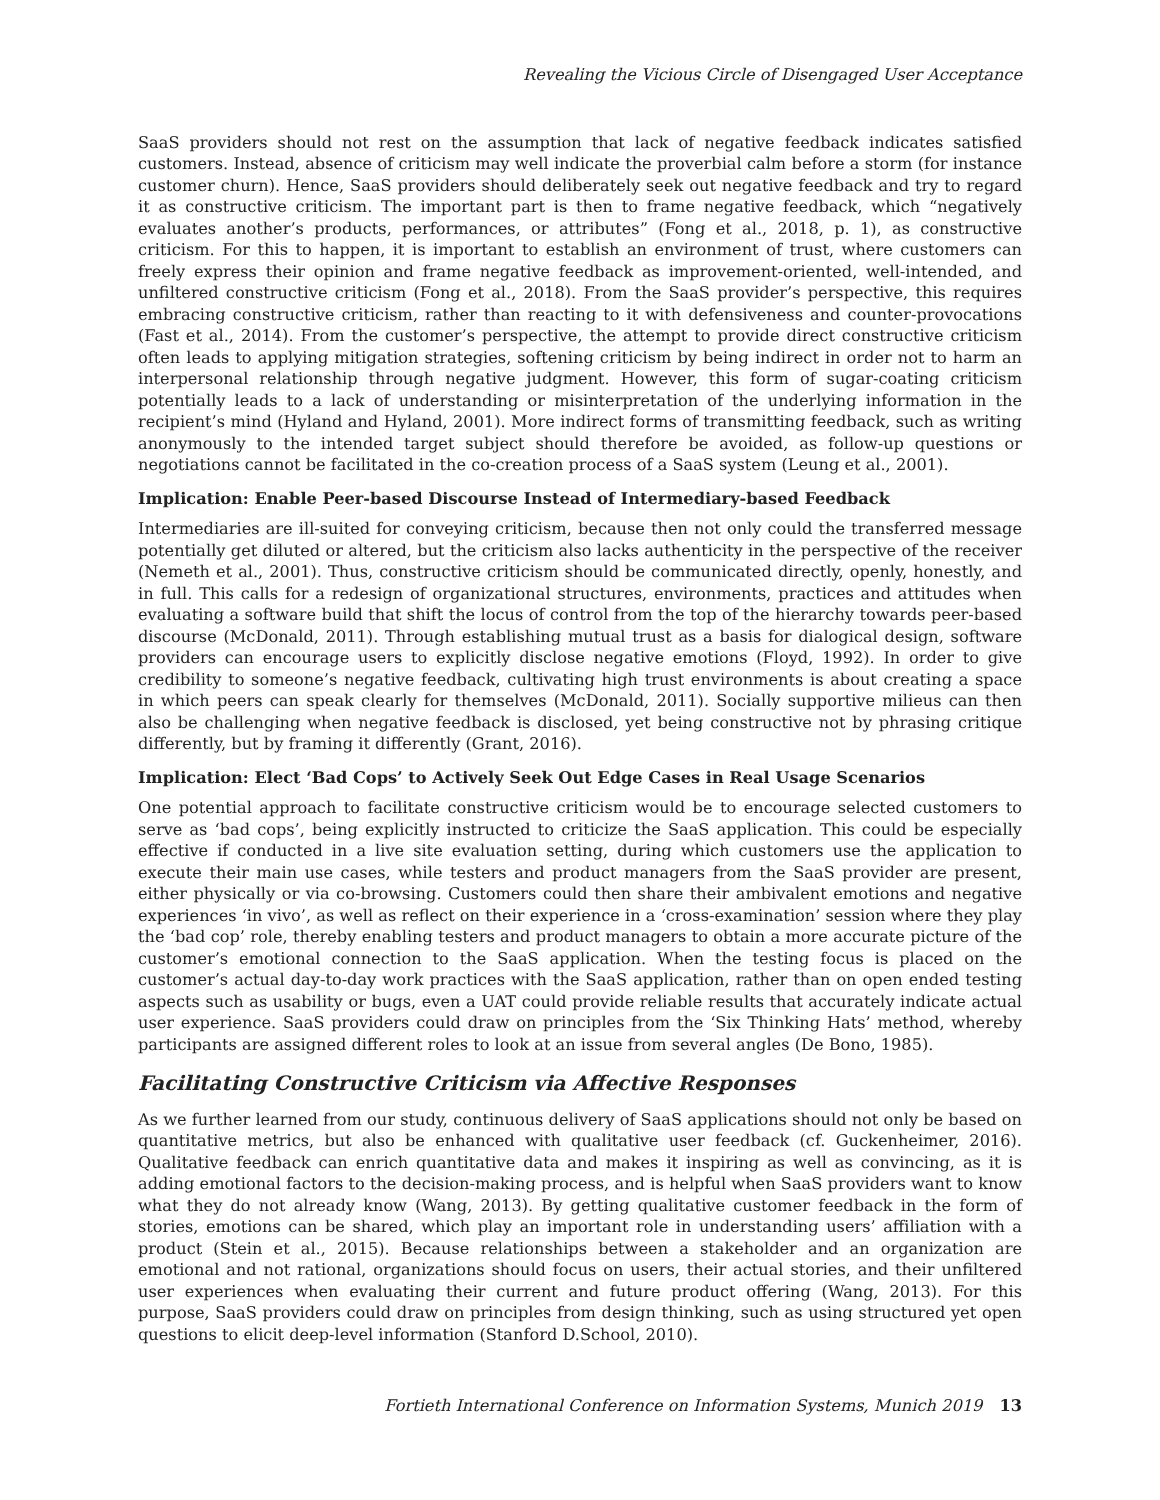Revealing the Vicious Circle of Disengaged User Acceptance
SaaS providers should not rest on the assumption that lack of negative feedback indicates satisfied customers. Instead, absence of criticism may well indicate the proverbial calm before a storm (for instance customer churn). Hence, SaaS providers should deliberately seek out negative feedback and try to regard it as constructive criticism. The important part is then to frame negative feedback, which “negatively evaluates another’s products, performances, or attributes” (Fong et al., 2018, p. 1), as constructive criticism. For this to happen, it is important to establish an environment of trust, where customers can freely express their opinion and frame negative feedback as improvement-oriented, well-intended, and unfiltered constructive criticism (Fong et al., 2018). From the SaaS provider’s perspective, this requires embracing constructive criticism, rather than reacting to it with defensiveness and counter-provocations (Fast et al., 2014). From the customer’s perspective, the attempt to provide direct constructive criticism often leads to applying mitigation strategies, softening criticism by being indirect in order not to harm an interpersonal relationship through negative judgment. However, this form of sugar-coating criticism potentially leads to a lack of understanding or misinterpretation of the underlying information in the recipient’s mind (Hyland and Hyland, 2001). More indirect forms of transmitting feedback, such as writing anonymously to the intended target subject should therefore be avoided, as follow-up questions or negotiations cannot be facilitated in the co-creation process of a SaaS system (Leung et al., 2001).
Implication: Enable Peer-based Discourse Instead of Intermediary-based Feedback
Intermediaries are ill-suited for conveying criticism, because then not only could the transferred message potentially get diluted or altered, but the criticism also lacks authenticity in the perspective of the receiver (Nemeth et al., 2001). Thus, constructive criticism should be communicated directly, openly, honestly, and in full. This calls for a redesign of organizational structures, environments, practices and attitudes when evaluating a software build that shift the locus of control from the top of the hierarchy towards peer-based discourse (McDonald, 2011). Through establishing mutual trust as a basis for dialogical design, software providers can encourage users to explicitly disclose negative emotions (Floyd, 1992). In order to give credibility to someone’s negative feedback, cultivating high trust environments is about creating a space in which peers can speak clearly for themselves (McDonald, 2011). Socially supportive milieus can then also be challenging when negative feedback is disclosed, yet being constructive not by phrasing critique differently, but by framing it differently (Grant, 2016).
Implication: Elect ‘Bad Cops’ to Actively Seek Out Edge Cases in Real Usage Scenarios
One potential approach to facilitate constructive criticism would be to encourage selected customers to serve as ‘bad cops’, being explicitly instructed to criticize the SaaS application. This could be especially effective if conducted in a live site evaluation setting, during which customers use the application to execute their main use cases, while testers and product managers from the SaaS provider are present, either physically or via co-browsing. Customers could then share their ambivalent emotions and negative experiences ‘in vivo’, as well as reflect on their experience in a ‘cross-examination’ session where they play the ‘bad cop’ role, thereby enabling testers and product managers to obtain a more accurate picture of the customer’s emotional connection to the SaaS application. When the testing focus is placed on the customer’s actual day-to-day work practices with the SaaS application, rather than on open ended testing aspects such as usability or bugs, even a UAT could provide reliable results that accurately indicate actual user experience. SaaS providers could draw on principles from the ‘Six Thinking Hats’ method, whereby participants are assigned different roles to look at an issue from several angles (De Bono, 1985).
Facilitating Constructive Criticism via Affective Responses
As we further learned from our study, continuous delivery of SaaS applications should not only be based on quantitative metrics, but also be enhanced with qualitative user feedback (cf. Guckenheimer, 2016). Qualitative feedback can enrich quantitative data and makes it inspiring as well as convincing, as it is adding emotional factors to the decision-making process, and is helpful when SaaS providers want to know what they do not already know (Wang, 2013). By getting qualitative customer feedback in the form of stories, emotions can be shared, which play an important role in understanding users’ affiliation with a product (Stein et al., 2015). Because relationships between a stakeholder and an organization are emotional and not rational, organizations should focus on users, their actual stories, and their unfiltered user experiences when evaluating their current and future product offering (Wang, 2013). For this purpose, SaaS providers could draw on principles from design thinking, such as using structured yet open questions to elicit deep-level information (Stanford D.School, 2010).
Fortieth International Conference on Information Systems, Munich 2019 13